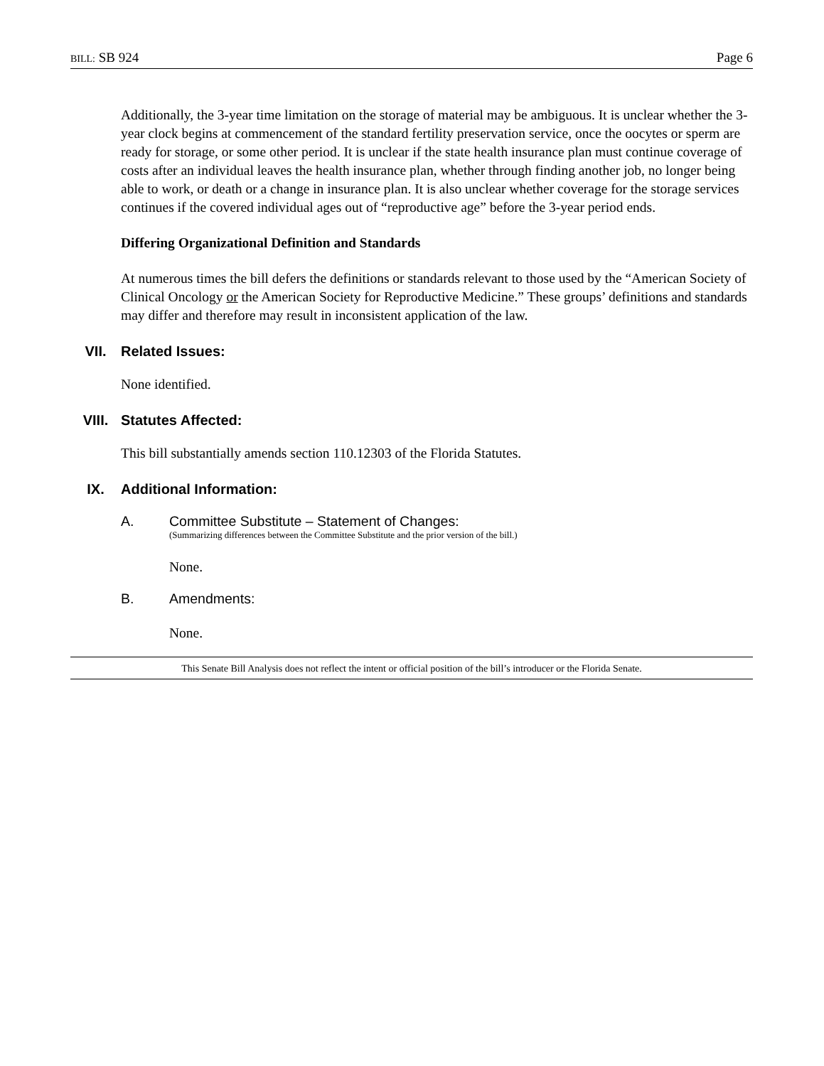BILL: SB 924 Page 6
Additionally, the 3-year time limitation on the storage of material may be ambiguous. It is unclear whether the 3-year clock begins at commencement of the standard fertility preservation service, once the oocytes or sperm are ready for storage, or some other period. It is unclear if the state health insurance plan must continue coverage of costs after an individual leaves the health insurance plan, whether through finding another job, no longer being able to work, or death or a change in insurance plan. It is also unclear whether coverage for the storage services continues if the covered individual ages out of “reproductive age” before the 3-year period ends.
Differing Organizational Definition and Standards
At numerous times the bill defers the definitions or standards relevant to those used by the “American Society of Clinical Oncology or the American Society for Reproductive Medicine.” These groups’ definitions and standards may differ and therefore may result in inconsistent application of the law.
VII. Related Issues:
None identified.
VIII. Statutes Affected:
This bill substantially amends section 110.12303 of the Florida Statutes.
IX. Additional Information:
A. Committee Substitute – Statement of Changes:
(Summarizing differences between the Committee Substitute and the prior version of the bill.)
None.
B. Amendments:
None.
This Senate Bill Analysis does not reflect the intent or official position of the bill’s introducer or the Florida Senate.